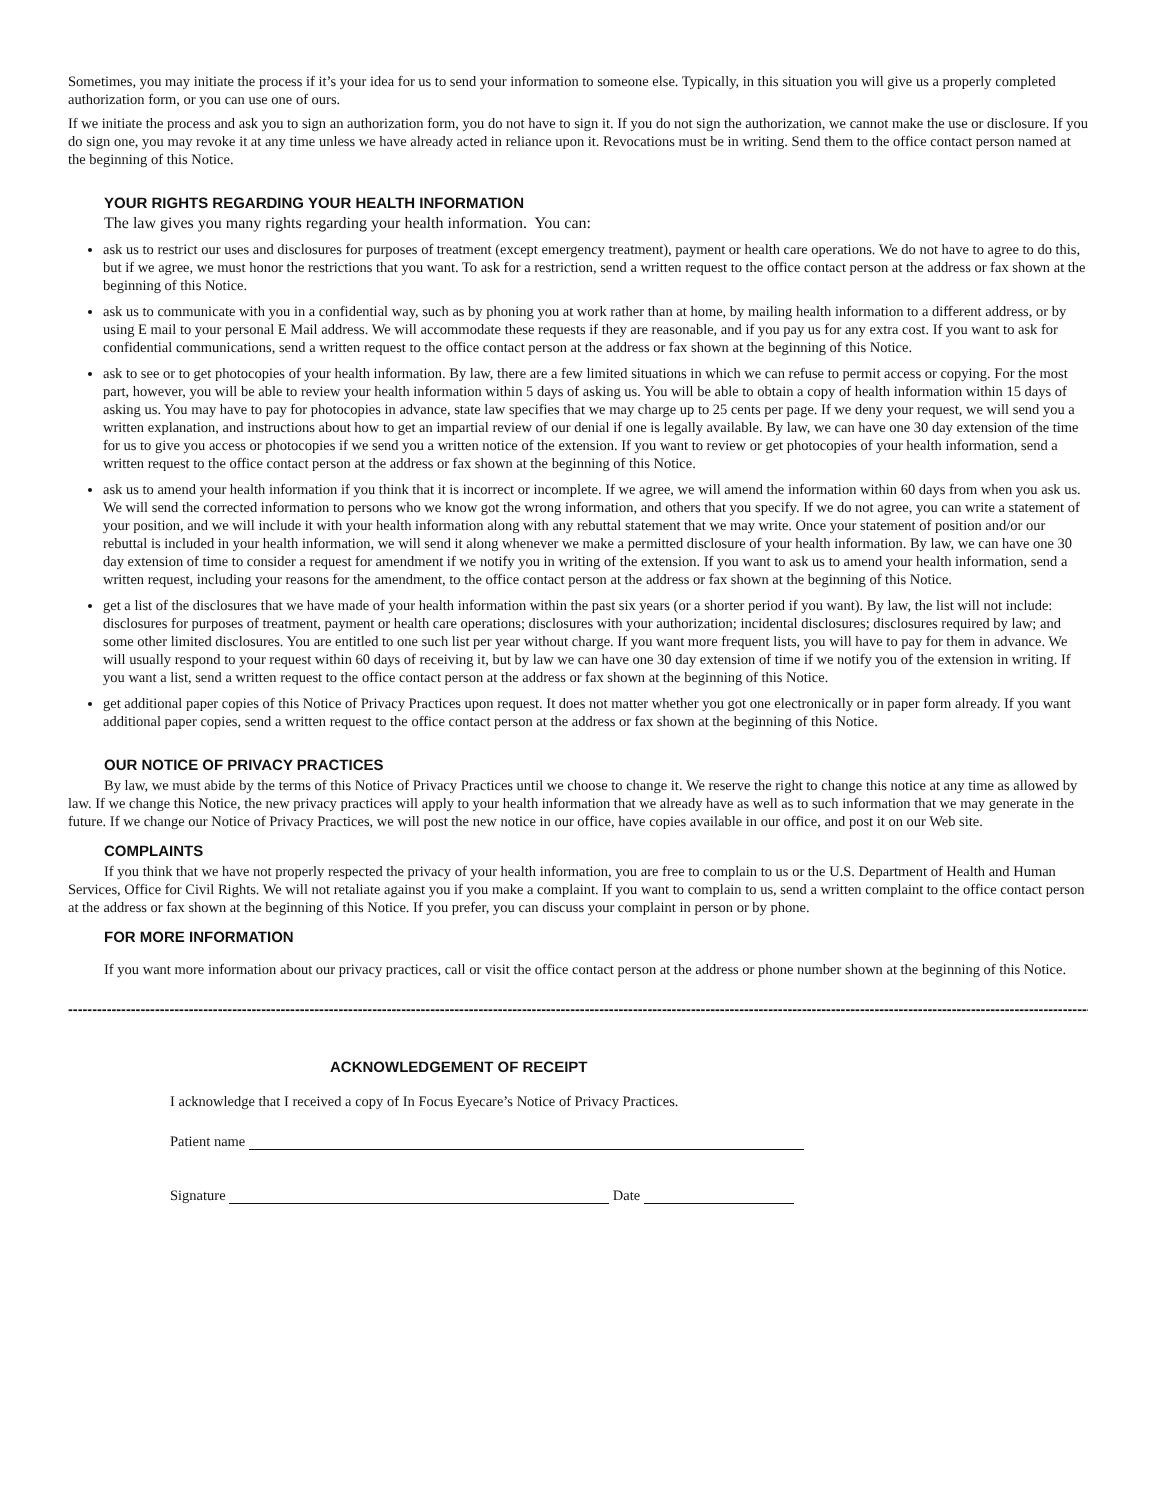Sometimes, you may initiate the process if it’s your idea for us to send your information to someone else. Typically, in this situation you will give us a properly completed authorization form, or you can use one of ours.
If we initiate the process and ask you to sign an authorization form, you do not have to sign it. If you do not sign the authorization, we cannot make the use or disclosure. If you do sign one, you may revoke it at any time unless we have already acted in reliance upon it. Revocations must be in writing. Send them to the office contact person named at the beginning of this Notice.
YOUR RIGHTS REGARDING YOUR HEALTH INFORMATION
The law gives you many rights regarding your health information. You can:
ask us to restrict our uses and disclosures for purposes of treatment (except emergency treatment), payment or health care operations. We do not have to agree to do this, but if we agree, we must honor the restrictions that you want. To ask for a restriction, send a written request to the office contact person at the address or fax shown at the beginning of this Notice.
ask us to communicate with you in a confidential way, such as by phoning you at work rather than at home, by mailing health information to a different address, or by using E mail to your personal E Mail address. We will accommodate these requests if they are reasonable, and if you pay us for any extra cost. If you want to ask for confidential communications, send a written request to the office contact person at the address or fax shown at the beginning of this Notice.
ask to see or to get photocopies of your health information. By law, there are a few limited situations in which we can refuse to permit access or copying. For the most part, however, you will be able to review your health information within 5 days of asking us. You will be able to obtain a copy of health information within 15 days of asking us. You may have to pay for photocopies in advance, state law specifies that we may charge up to 25 cents per page. If we deny your request, we will send you a written explanation, and instructions about how to get an impartial review of our denial if one is legally available. By law, we can have one 30 day extension of the time for us to give you access or photocopies if we send you a written notice of the extension. If you want to review or get photocopies of your health information, send a written request to the office contact person at the address or fax shown at the beginning of this Notice.
ask us to amend your health information if you think that it is incorrect or incomplete. If we agree, we will amend the information within 60 days from when you ask us. We will send the corrected information to persons who we know got the wrong information, and others that you specify. If we do not agree, you can write a statement of your position, and we will include it with your health information along with any rebuttal statement that we may write. Once your statement of position and/or our rebuttal is included in your health information, we will send it along whenever we make a permitted disclosure of your health information. By law, we can have one 30 day extension of time to consider a request for amendment if we notify you in writing of the extension. If you want to ask us to amend your health information, send a written request, including your reasons for the amendment, to the office contact person at the address or fax shown at the beginning of this Notice.
get a list of the disclosures that we have made of your health information within the past six years (or a shorter period if you want). By law, the list will not include: disclosures for purposes of treatment, payment or health care operations; disclosures with your authorization; incidental disclosures; disclosures required by law; and some other limited disclosures. You are entitled to one such list per year without charge. If you want more frequent lists, you will have to pay for them in advance. We will usually respond to your request within 60 days of receiving it, but by law we can have one 30 day extension of time if we notify you of the extension in writing. If you want a list, send a written request to the office contact person at the address or fax shown at the beginning of this Notice.
get additional paper copies of this Notice of Privacy Practices upon request. It does not matter whether you got one electronically or in paper form already. If you want additional paper copies, send a written request to the office contact person at the address or fax shown at the beginning of this Notice.
OUR NOTICE OF PRIVACY PRACTICES
By law, we must abide by the terms of this Notice of Privacy Practices until we choose to change it. We reserve the right to change this notice at any time as allowed by law. If we change this Notice, the new privacy practices will apply to your health information that we already have as well as to such information that we may generate in the future. If we change our Notice of Privacy Practices, we will post the new notice in our office, have copies available in our office, and post it on our Web site.
COMPLAINTS
If you think that we have not properly respected the privacy of your health information, you are free to complain to us or the U.S. Department of Health and Human Services, Office for Civil Rights. We will not retaliate against you if you make a complaint. If you want to complain to us, send a written complaint to the office contact person at the address or fax shown at the beginning of this Notice. If you prefer, you can discuss your complaint in person or by phone.
FOR MORE INFORMATION
If you want more information about our privacy practices, call or visit the office contact person at the address or phone number shown at the beginning of this Notice.
------------------------------------------------------------------------------------------------------------------------------------------------------------------------------------------------------------------------------
ACKNOWLEDGEMENT OF RECEIPT
I acknowledge that I received a copy of In Focus Eyecare’s Notice of Privacy Practices.
Patient name
Signature Date